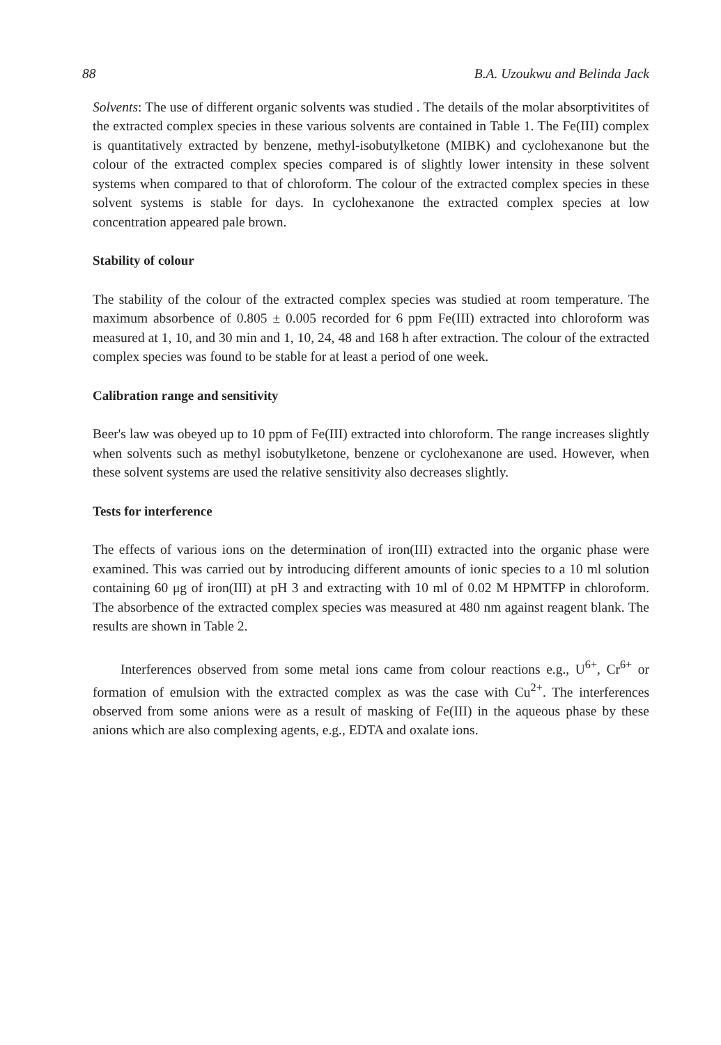88 B.A. Uzoukwu and Belinda Jack
Solvents: The use of different organic solvents was studied . The details of the molar absorptivitites of the extracted complex species in these various solvents are contained in Table 1. The Fe(III) complex is quantitatively extracted by benzene, methyl-isobutylketone (MIBK) and cyclohexanone but the colour of the extracted complex species compared is of slightly lower intensity in these solvent systems when compared to that of chloroform. The colour of the extracted complex species in these solvent systems is stable for days. In cyclohexanone the extracted complex species at low concentration appeared pale brown.
Stability of colour
The stability of the colour of the extracted complex species was studied at room temperature. The maximum absorbence of 0.805 ± 0.005 recorded for 6 ppm Fe(III) extracted into chloroform was measured at 1, 10, and 30 min and 1, 10, 24, 48 and 168 h after extraction. The colour of the extracted complex species was found to be stable for at least a period of one week.
Calibration range and sensitivity
Beer's law was obeyed up to 10 ppm of Fe(III) extracted into chloroform. The range increases slightly when solvents such as methyl isobutylketone, benzene or cyclohexanone are used. However, when these solvent systems are used the relative sensitivity also decreases slightly.
Tests for interference
The effects of various ions on the determination of iron(III) extracted into the organic phase were examined. This was carried out by introducing different amounts of ionic species to a 10 ml solution containing 60 μg of iron(III) at pH 3 and extracting with 10 ml of 0.02 M HPMTFP in chloroform. The absorbence of the extracted complex species was measured at 480 nm against reagent blank. The results are shown in Table 2.
Interferences observed from some metal ions came from colour reactions e.g., U<sup>6+</sup>, Cr<sup>6+</sup> or formation of emulsion with the extracted complex as was the case with Cu<sup>2+</sup>. The interferences observed from some anions were as a result of masking of Fe(III) in the aqueous phase by these anions which are also complexing agents, e.g., EDTA and oxalate ions.